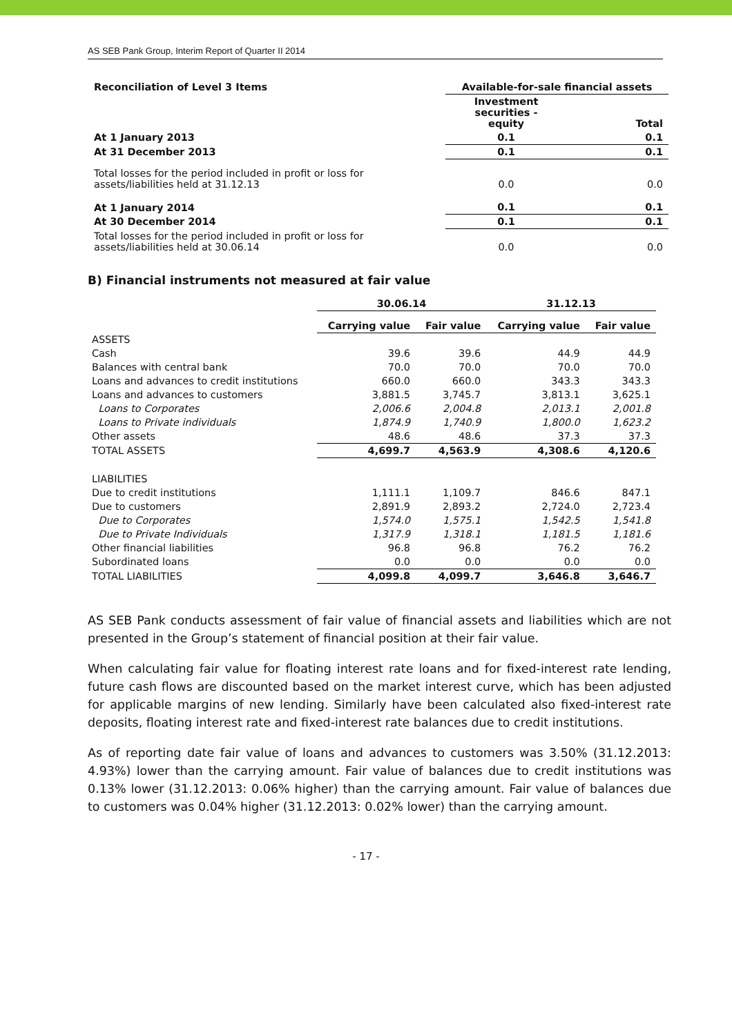AS SEB Pank Group, Interim Report of Quarter II 2014
| Reconciliation of Level 3 Items | Available-for-sale financial assets | |
| --- | --- | --- |
| | Investment securities - equity | Total |
| At 1 January 2013 | 0.1 | 0.1 |
| At 31 December 2013 | 0.1 | 0.1 |
| Total losses for the period included in profit or loss for assets/liabilities held at 31.12.13 | 0.0 | 0.0 |
| At 1 January 2014 | 0.1 | 0.1 |
| At 30 December 2014 | 0.1 | 0.1 |
| Total losses for the period included in profit or loss for assets/liabilities held at 30.06.14 | 0.0 | 0.0 |
B) Financial instruments not measured at fair value
| | 30.06.14 | | 31.12.13 | |
| --- | --- | --- | --- | --- |
| | Carrying value | Fair value | Carrying value | Fair value |
| ASSETS | | | | |
| Cash | 39.6 | 39.6 | 44.9 | 44.9 |
| Balances with central bank | 70.0 | 70.0 | 70.0 | 70.0 |
| Loans and advances to credit institutions | 660.0 | 660.0 | 343.3 | 343.3 |
| Loans and advances to customers | 3,881.5 | 3,745.7 | 3,813.1 | 3,625.1 |
| Loans to Corporates | 2,006.6 | 2,004.8 | 2,013.1 | 2,001.8 |
| Loans to Private individuals | 1,874.9 | 1,740.9 | 1,800.0 | 1,623.2 |
| Other assets | 48.6 | 48.6 | 37.3 | 37.3 |
| TOTAL ASSETS | 4,699.7 | 4,563.9 | 4,308.6 | 4,120.6 |
| LIABILITIES | | | | |
| Due to credit institutions | 1,111.1 | 1,109.7 | 846.6 | 847.1 |
| Due to customers | 2,891.9 | 2,893.2 | 2,724.0 | 2,723.4 |
| Due to Corporates | 1,574.0 | 1,575.1 | 1,542.5 | 1,541.8 |
| Due to Private Individuals | 1,317.9 | 1,318.1 | 1,181.5 | 1,181.6 |
| Other financial liabilities | 96.8 | 96.8 | 76.2 | 76.2 |
| Subordinated loans | 0.0 | 0.0 | 0.0 | 0.0 |
| TOTAL LIABILITIES | 4,099.8 | 4,099.7 | 3,646.8 | 3,646.7 |
AS SEB Pank conducts assessment of fair value of financial assets and liabilities which are not presented in the Group’s statement of financial position at their fair value.
When calculating fair value for floating interest rate loans and for fixed-interest rate lending, future cash flows are discounted based on the market interest curve, which has been adjusted for applicable margins of new lending. Similarly have been calculated also fixed-interest rate deposits, floating interest rate and fixed-interest rate balances due to credit institutions.
As of reporting date fair value of loans and advances to customers was 3.50% (31.12.2013: 4.93%) lower than the carrying amount. Fair value of balances due to credit institutions was 0.13% lower (31.12.2013: 0.06% higher) than the carrying amount. Fair value of balances due to customers was 0.04% higher (31.12.2013: 0.02% lower) than the carrying amount.
- 17 -